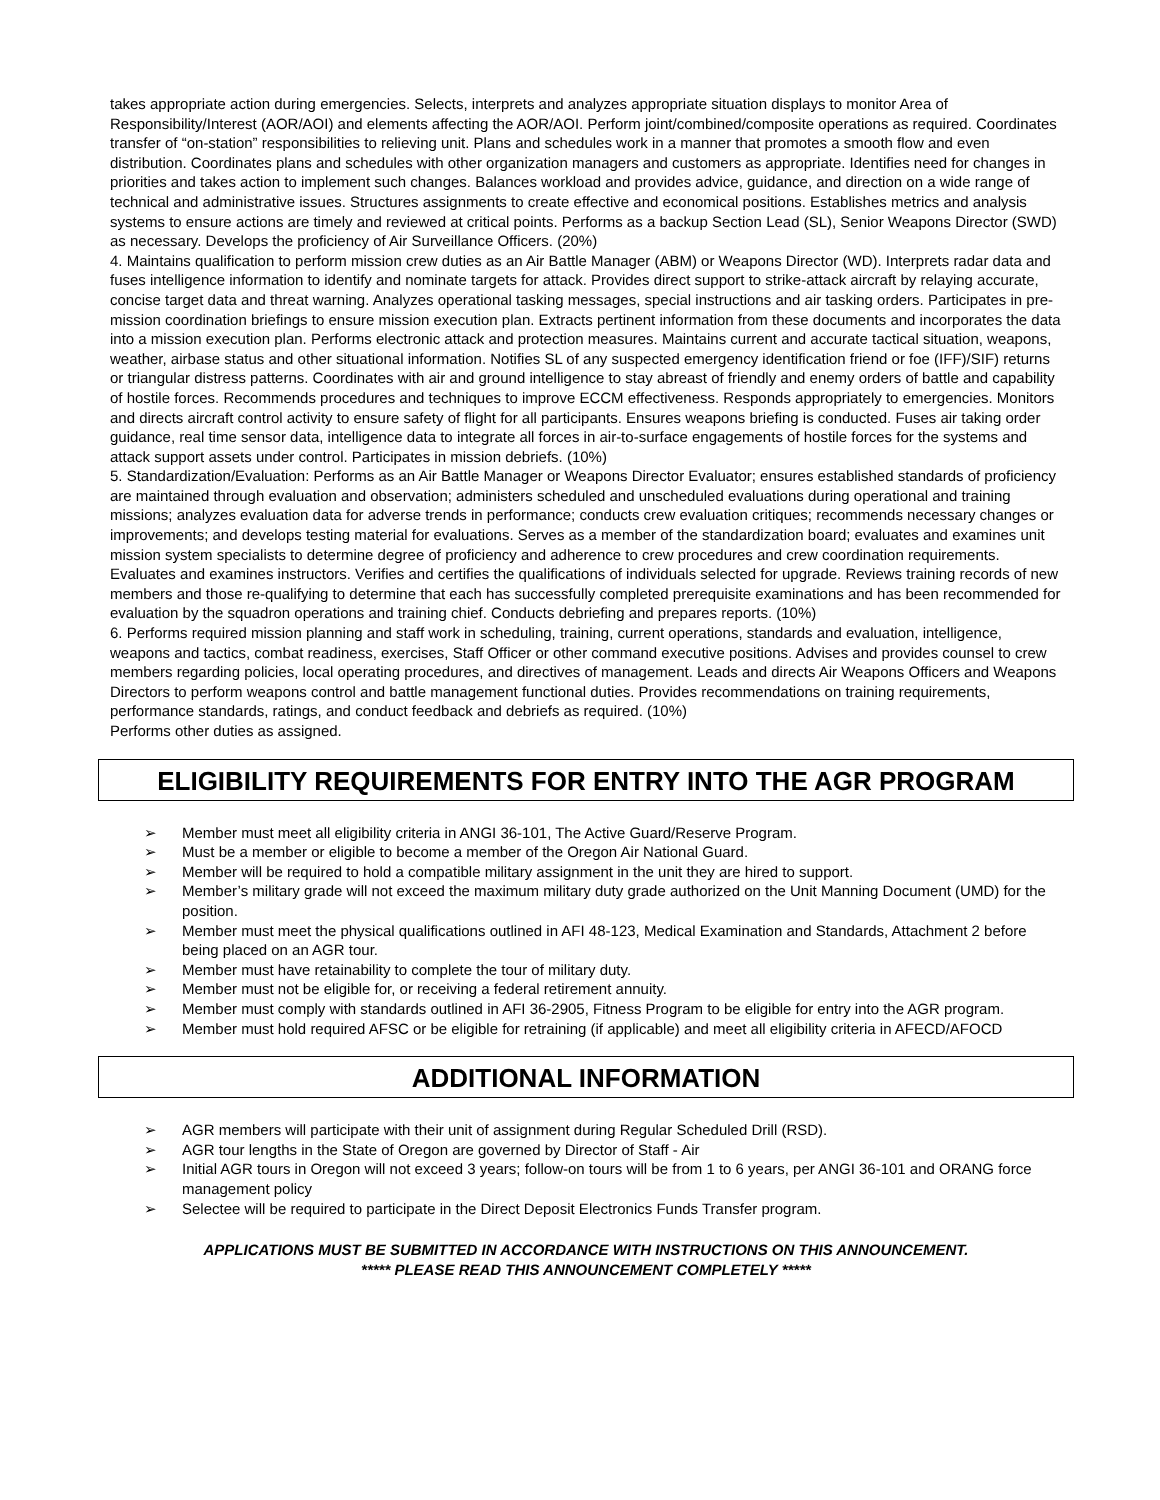takes appropriate action during emergencies. Selects, interprets and analyzes appropriate situation displays to monitor Area of Responsibility/Interest (AOR/AOI) and elements affecting the AOR/AOI. Perform joint/combined/composite operations as required. Coordinates transfer of “on-station” responsibilities to relieving unit. Plans and schedules work in a manner that promotes a smooth flow and even distribution. Coordinates plans and schedules with other organization managers and customers as appropriate. Identifies need for changes in priorities and takes action to implement such changes. Balances workload and provides advice, guidance, and direction on a wide range of technical and administrative issues. Structures assignments to create effective and economical positions. Establishes metrics and analysis systems to ensure actions are timely and reviewed at critical points. Performs as a backup Section Lead (SL), Senior Weapons Director (SWD) as necessary. Develops the proficiency of Air Surveillance Officers. (20%)
4. Maintains qualification to perform mission crew duties as an Air Battle Manager (ABM) or Weapons Director (WD). Interprets radar data and fuses intelligence information to identify and nominate targets for attack. Provides direct support to strike-attack aircraft by relaying accurate, concise target data and threat warning. Analyzes operational tasking messages, special instructions and air tasking orders. Participates in pre-mission coordination briefings to ensure mission execution plan. Extracts pertinent information from these documents and incorporates the data into a mission execution plan. Performs electronic attack and protection measures. Maintains current and accurate tactical situation, weapons, weather, airbase status and other situational information. Notifies SL of any suspected emergency identification friend or foe (IFF)/SIF) returns or triangular distress patterns. Coordinates with air and ground intelligence to stay abreast of friendly and enemy orders of battle and capability of hostile forces. Recommends procedures and techniques to improve ECCM effectiveness. Responds appropriately to emergencies. Monitors and directs aircraft control activity to ensure safety of flight for all participants. Ensures weapons briefing is conducted. Fuses air taking order guidance, real time sensor data, intelligence data to integrate all forces in air-to-surface engagements of hostile forces for the systems and attack support assets under control. Participates in mission debriefs. (10%)
5. Standardization/Evaluation: Performs as an Air Battle Manager or Weapons Director Evaluator; ensures established standards of proficiency are maintained through evaluation and observation; administers scheduled and unscheduled evaluations during operational and training missions; analyzes evaluation data for adverse trends in performance; conducts crew evaluation critiques; recommends necessary changes or improvements; and develops testing material for evaluations. Serves as a member of the standardization board; evaluates and examines unit mission system specialists to determine degree of proficiency and adherence to crew procedures and crew coordination requirements. Evaluates and examines instructors. Verifies and certifies the qualifications of individuals selected for upgrade. Reviews training records of new members and those re-qualifying to determine that each has successfully completed prerequisite examinations and has been recommended for evaluation by the squadron operations and training chief. Conducts debriefing and prepares reports. (10%)
6. Performs required mission planning and staff work in scheduling, training, current operations, standards and evaluation, intelligence, weapons and tactics, combat readiness, exercises, Staff Officer or other command executive positions. Advises and provides counsel to crew members regarding policies, local operating procedures, and directives of management. Leads and directs Air Weapons Officers and Weapons Directors to perform weapons control and battle management functional duties. Provides recommendations on training requirements, performance standards, ratings, and conduct feedback and debriefs as required. (10%)
Performs other duties as assigned.
ELIGIBILITY REQUIREMENTS FOR ENTRY INTO THE AGR PROGRAM
➢ Member must meet all eligibility criteria in ANGI 36-101, The Active Guard/Reserve Program.
➢ Must be a member or eligible to become a member of the Oregon Air National Guard.
➢ Member will be required to hold a compatible military assignment in the unit they are hired to support.
➢ Member’s military grade will not exceed the maximum military duty grade authorized on the Unit Manning Document (UMD) for the position.
➢ Member must meet the physical qualifications outlined in AFI 48-123, Medical Examination and Standards, Attachment 2 before being placed on an AGR tour.
➢ Member must have retainability to complete the tour of military duty.
➢ Member must not be eligible for, or receiving a federal retirement annuity.
➢ Member must comply with standards outlined in AFI 36-2905, Fitness Program to be eligible for entry into the AGR program.
➢ Member must hold required AFSC or be eligible for retraining (if applicable) and meet all eligibility criteria in AFECD/AFOCD
ADDITIONAL INFORMATION
➢ AGR members will participate with their unit of assignment during Regular Scheduled Drill (RSD).
➢ AGR tour lengths in the State of Oregon are governed by Director of Staff - Air
➢ Initial AGR tours in Oregon will not exceed 3 years; follow-on tours will be from 1 to 6 years, per ANGI 36-101 and ORANG force management policy
➢ Selectee will be required to participate in the Direct Deposit Electronics Funds Transfer program.
APPLICATIONS MUST BE SUBMITTED IN ACCORDANCE WITH INSTRUCTIONS ON THIS ANNOUNCEMENT.
***** PLEASE READ THIS ANNOUNCEMENT COMPLETELY *****